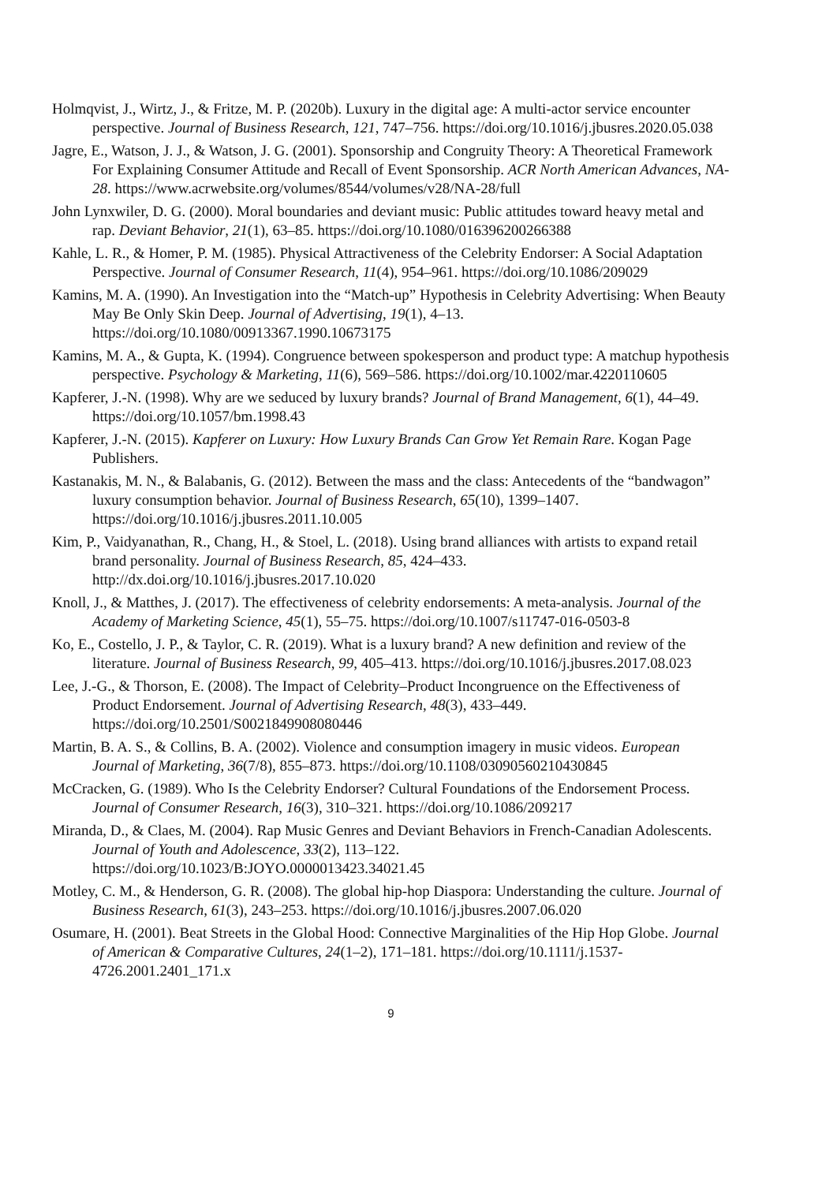Holmqvist, J., Wirtz, J., & Fritze, M. P. (2020b). Luxury in the digital age: A multi-actor service encounter perspective. Journal of Business Research, 121, 747–756. https://doi.org/10.1016/j.jbusres.2020.05.038
Jagre, E., Watson, J. J., & Watson, J. G. (2001). Sponsorship and Congruity Theory: A Theoretical Framework For Explaining Consumer Attitude and Recall of Event Sponsorship. ACR North American Advances, NA-28. https://www.acrwebsite.org/volumes/8544/volumes/v28/NA-28/full
John Lynxwiler, D. G. (2000). Moral boundaries and deviant music: Public attitudes toward heavy metal and rap. Deviant Behavior, 21(1), 63–85. https://doi.org/10.1080/016396200266388
Kahle, L. R., & Homer, P. M. (1985). Physical Attractiveness of the Celebrity Endorser: A Social Adaptation Perspective. Journal of Consumer Research, 11(4), 954–961. https://doi.org/10.1086/209029
Kamins, M. A. (1990). An Investigation into the “Match-up” Hypothesis in Celebrity Advertising: When Beauty May Be Only Skin Deep. Journal of Advertising, 19(1), 4–13. https://doi.org/10.1080/00913367.1990.10673175
Kamins, M. A., & Gupta, K. (1994). Congruence between spokesperson and product type: A matchup hypothesis perspective. Psychology & Marketing, 11(6), 569–586. https://doi.org/10.1002/mar.4220110605
Kapferer, J.-N. (1998). Why are we seduced by luxury brands? Journal of Brand Management, 6(1), 44–49. https://doi.org/10.1057/bm.1998.43
Kapferer, J.-N. (2015). Kapferer on Luxury: How Luxury Brands Can Grow Yet Remain Rare. Kogan Page Publishers.
Kastanakis, M. N., & Balabanis, G. (2012). Between the mass and the class: Antecedents of the “bandwagon” luxury consumption behavior. Journal of Business Research, 65(10), 1399–1407. https://doi.org/10.1016/j.jbusres.2011.10.005
Kim, P., Vaidyanathan, R., Chang, H., & Stoel, L. (2018). Using brand alliances with artists to expand retail brand personality. Journal of Business Research, 85, 424–433. http://dx.doi.org/10.1016/j.jbusres.2017.10.020
Knoll, J., & Matthes, J. (2017). The effectiveness of celebrity endorsements: A meta-analysis. Journal of the Academy of Marketing Science, 45(1), 55–75. https://doi.org/10.1007/s11747-016-0503-8
Ko, E., Costello, J. P., & Taylor, C. R. (2019). What is a luxury brand? A new definition and review of the literature. Journal of Business Research, 99, 405–413. https://doi.org/10.1016/j.jbusres.2017.08.023
Lee, J.-G., & Thorson, E. (2008). The Impact of Celebrity–Product Incongruence on the Effectiveness of Product Endorsement. Journal of Advertising Research, 48(3), 433–449. https://doi.org/10.2501/S0021849908080446
Martin, B. A. S., & Collins, B. A. (2002). Violence and consumption imagery in music videos. European Journal of Marketing, 36(7/8), 855–873. https://doi.org/10.1108/03090560210430845
McCracken, G. (1989). Who Is the Celebrity Endorser? Cultural Foundations of the Endorsement Process. Journal of Consumer Research, 16(3), 310–321. https://doi.org/10.1086/209217
Miranda, D., & Claes, M. (2004). Rap Music Genres and Deviant Behaviors in French-Canadian Adolescents. Journal of Youth and Adolescence, 33(2), 113–122. https://doi.org/10.1023/B:JOYO.0000013423.34021.45
Motley, C. M., & Henderson, G. R. (2008). The global hip-hop Diaspora: Understanding the culture. Journal of Business Research, 61(3), 243–253. https://doi.org/10.1016/j.jbusres.2007.06.020
Osumare, H. (2001). Beat Streets in the Global Hood: Connective Marginalities of the Hip Hop Globe. Journal of American & Comparative Cultures, 24(1–2), 171–181. https://doi.org/10.1111/j.1537-4726.2001.2401_171.x
9